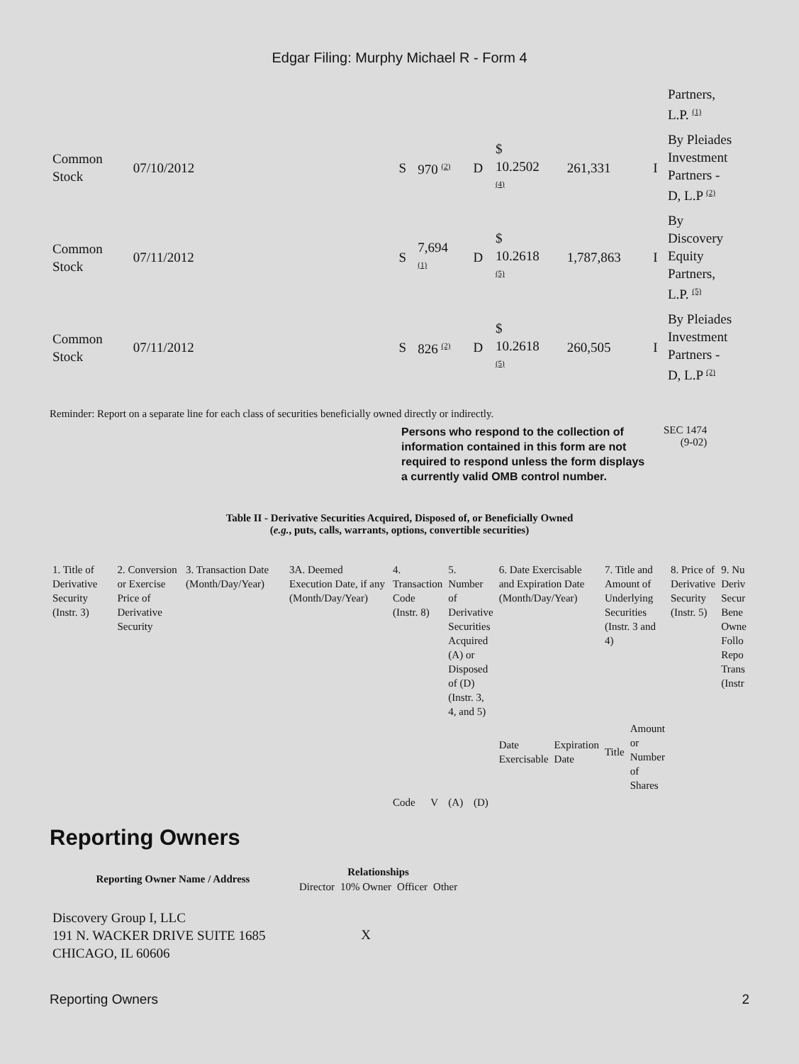Edgar Filing: Murphy Michael R - Form 4
| | | | | | | | | | Partners, L.P. <sup>(1)</sup> |
| Common Stock | 07/10/2012 | | S | 970 <sup>(2)</sup> | D | $ 10.2502 <sup>(4)</sup> | 261,331 | I | By Pleiades Investment Partners - D, L.P <sup>(2)</sup> |
| Common Stock | 07/11/2012 | | S | 7,694 <sup>(1)</sup> | D | $ 10.2618 <sup>(5)</sup> | 1,787,863 | I | By Discovery Equity Partners, L.P. <sup>(5)</sup> |
| Common Stock | 07/11/2012 | | S | 826 <sup>(2)</sup> | D | $ 10.2618 <sup>(5)</sup> | 260,505 | I | By Pleiades Investment Partners - D, L.P <sup>(2)</sup> |
Reminder: Report on a separate line for each class of securities beneficially owned directly or indirectly.
Persons who respond to the collection of information contained in this form are not required to respond unless the form displays a currently valid OMB control number.
SEC 1474
(9-02)
Table II - Derivative Securities Acquired, Disposed of, or Beneficially Owned
(e.g., puts, calls, warrants, options, convertible securities)
| 1. Title of Derivative Security (Instr. 3) | 2. Conversion or Exercise Price of Derivative Security | 3. Transaction Date (Month/Day/Year) | 3A. Deemed Execution Date, if any (Month/Day/Year) | 4. Transaction Code (Instr. 8) | | 5. Number of Derivative Securities Acquired (A) or Disposed of (D) (Instr. 3, 4, and 5) | | 6. Date Exercisable and Expiration Date (Month/Day/Year) | | 7. Title and Amount of Underlying Securities (Instr. 3 and 4) | | 8. Price of Derivative Security (Instr. 5) | 9. Nu Deriv Secur Bene Owne Follo Repo Trans (Instr |
| | | | | | | | | Date Exercisable | Expiration Date | Title | Amount or Number of Shares | | |
| | | | | Code | V | (A) | (D) | | | | | | |
Reporting Owners
| Reporting Owner Name / Address | Relationships | | | |
| --- | --- | --- | --- | --- |
| | Director | 10% Owner | Officer | Other |
| Discovery Group I, LLC 191 N. WACKER DRIVE SUITE 1685 CHICAGO, IL 60606 | | X | | |
Reporting Owners 2